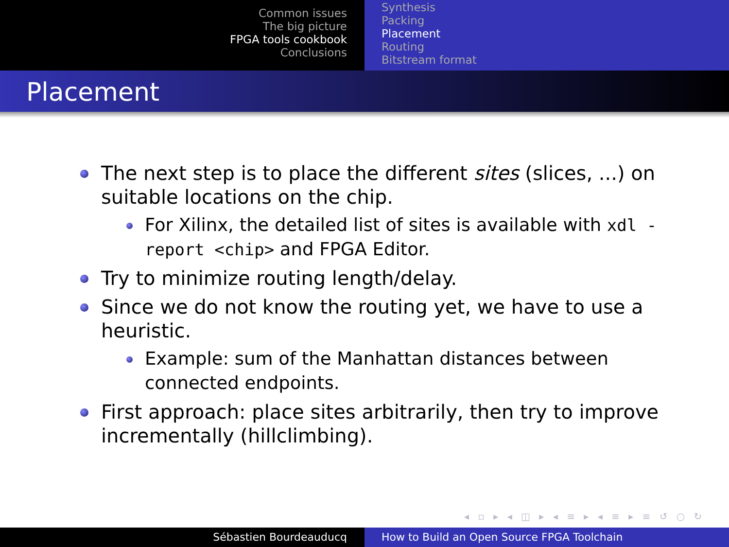Common issues
The big picture
FPGA tools cookbook
Conclusions
Synthesis
Packing
Placement
Routing
Bitstream format
Placement
The next step is to place the different sites (slices, ...) on suitable locations on the chip.
For Xilinx, the detailed list of sites is available with xdl -report <chip> and FPGA Editor.
Try to minimize routing length/delay.
Since we do not know the routing yet, we have to use a heuristic.
Example: sum of the Manhattan distances between connected endpoints.
First approach: place sites arbitrarily, then try to improve incrementally (hillclimbing).
◂ ▫ ▸ ◂ ◫ ▸ ◂ ≡ ▸ ◂ ≡ ▸ ≡ ↺ ○ ↻
Sébastien Bourdeauducq How to Build an Open Source FPGA Toolchain